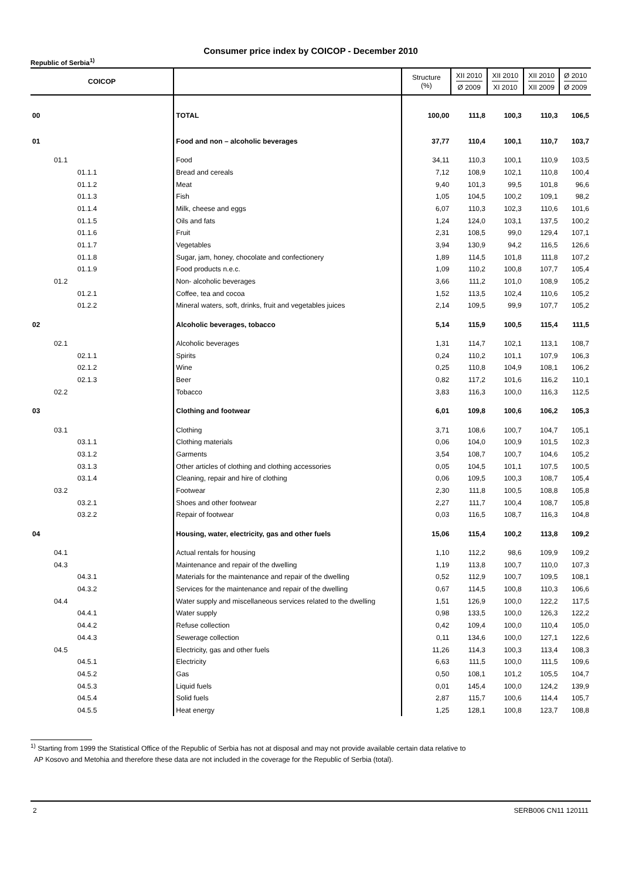Consumer price index by COICOP - December 2010
Republic of Serbia<sup>1)</sup>
| COICOP | | Structure (%) | XII 2010 Ø 2009 | XII 2010 XI 2010 | XII 2010 XII 2009 | Ø 2010 Ø 2009 |
| --- | --- | --- | --- | --- | --- | --- |
| 00 | TOTAL | 100,00 | 111,8 | 100,3 | 110,3 | 106,5 |
| 01 | Food and non – alcoholic beverages | 37,77 | 110,4 | 100,1 | 110,7 | 103,7 |
| 01.1 | Food | 34,11 | 110,3 | 100,1 | 110,9 | 103,5 |
| 01.1.1 | Bread and cereals | 7,12 | 108,9 | 102,1 | 110,8 | 100,4 |
| 01.1.2 | Meat | 9,40 | 101,3 | 99,5 | 101,8 | 96,6 |
| 01.1.3 | Fish | 1,05 | 104,5 | 100,2 | 109,1 | 98,2 |
| 01.1.4 | Milk, cheese and eggs | 6,07 | 110,3 | 102,3 | 110,6 | 101,6 |
| 01.1.5 | Oils and fats | 1,24 | 124,0 | 103,1 | 137,5 | 100,2 |
| 01.1.6 | Fruit | 2,31 | 108,5 | 99,0 | 129,4 | 107,1 |
| 01.1.7 | Vegetables | 3,94 | 130,9 | 94,2 | 116,5 | 126,6 |
| 01.1.8 | Sugar, jam, honey, chocolate and confectionery | 1,89 | 114,5 | 101,8 | 111,8 | 107,2 |
| 01.1.9 | Food products n.e.c. | 1,09 | 110,2 | 100,8 | 107,7 | 105,4 |
| 01.2 | Non- alcoholic beverages | 3,66 | 111,2 | 101,0 | 108,9 | 105,2 |
| 01.2.1 | Coffee, tea and cocoa | 1,52 | 113,5 | 102,4 | 110,6 | 105,2 |
| 01.2.2 | Mineral waters, soft, drinks, fruit and vegetables juices | 2,14 | 109,5 | 99,9 | 107,7 | 105,2 |
| 02 | Alcoholic beverages, tobacco | 5,14 | 115,9 | 100,5 | 115,4 | 111,5 |
| 02.1 | Alcoholic beverages | 1,31 | 114,7 | 102,1 | 113,1 | 108,7 |
| 02.1.1 | Spirits | 0,24 | 110,2 | 101,1 | 107,9 | 106,3 |
| 02.1.2 | Wine | 0,25 | 110,8 | 104,9 | 108,1 | 106,2 |
| 02.1.3 | Beer | 0,82 | 117,2 | 101,6 | 116,2 | 110,1 |
| 02.2 | Tobacco | 3,83 | 116,3 | 100,0 | 116,3 | 112,5 |
| 03 | Clothing and footwear | 6,01 | 109,8 | 100,6 | 106,2 | 105,3 |
| 03.1 | Clothing | 3,71 | 108,6 | 100,7 | 104,7 | 105,1 |
| 03.1.1 | Clothing materials | 0,06 | 104,0 | 100,9 | 101,5 | 102,3 |
| 03.1.2 | Garments | 3,54 | 108,7 | 100,7 | 104,6 | 105,2 |
| 03.1.3 | Other articles of clothing and clothing accessories | 0,05 | 104,5 | 101,1 | 107,5 | 100,5 |
| 03.1.4 | Cleaning, repair and hire of clothing | 0,06 | 109,5 | 100,3 | 108,7 | 105,4 |
| 03.2 | Footwear | 2,30 | 111,8 | 100,5 | 108,8 | 105,8 |
| 03.2.1 | Shoes and other footwear | 2,27 | 111,7 | 100,4 | 108,7 | 105,8 |
| 03.2.2 | Repair of footwear | 0,03 | 116,5 | 108,7 | 116,3 | 104,8 |
| 04 | Housing, water, electricity, gas and other fuels | 15,06 | 115,4 | 100,2 | 113,8 | 109,2 |
| 04.1 | Actual rentals for housing | 1,10 | 112,2 | 98,6 | 109,9 | 109,2 |
| 04.3 | Maintenance and repair of the dwelling | 1,19 | 113,8 | 100,7 | 110,0 | 107,3 |
| 04.3.1 | Materials for the maintenance and repair of the dwelling | 0,52 | 112,9 | 100,7 | 109,5 | 108,1 |
| 04.3.2 | Services for the maintenance and repair of the dwelling | 0,67 | 114,5 | 100,8 | 110,3 | 106,6 |
| 04.4 | Water supply and miscellaneous services related to the dwelling | 1,51 | 126,9 | 100,0 | 122,2 | 117,5 |
| 04.4.1 | Water supply | 0,98 | 133,5 | 100,0 | 126,3 | 122,2 |
| 04.4.2 | Refuse collection | 0,42 | 109,4 | 100,0 | 110,4 | 105,0 |
| 04.4.3 | Sewerage collection | 0,11 | 134,6 | 100,0 | 127,1 | 122,6 |
| 04.5 | Electricity, gas and other fuels | 11,26 | 114,3 | 100,3 | 113,4 | 108,3 |
| 04.5.1 | Electricity | 6,63 | 111,5 | 100,0 | 111,5 | 109,6 |
| 04.5.2 | Gas | 0,50 | 108,1 | 101,2 | 105,5 | 104,7 |
| 04.5.3 | Liquid fuels | 0,01 | 145,4 | 100,0 | 124,2 | 139,9 |
| 04.5.4 | Solid fuels | 2,87 | 115,7 | 100,6 | 114,4 | 105,7 |
| 04.5.5 | Heat energy | 1,25 | 128,1 | 100,8 | 123,7 | 108,8 |
<sup>1)</sup> Starting from 1999 the Statistical Office of the Republic of Serbia has not at disposal and may not provide available certain data relative to
AP Kosovo and Metohia and therefore these data are not included in the coverage for the Republic of Serbia (total).
2 SERB006 CN11 120111